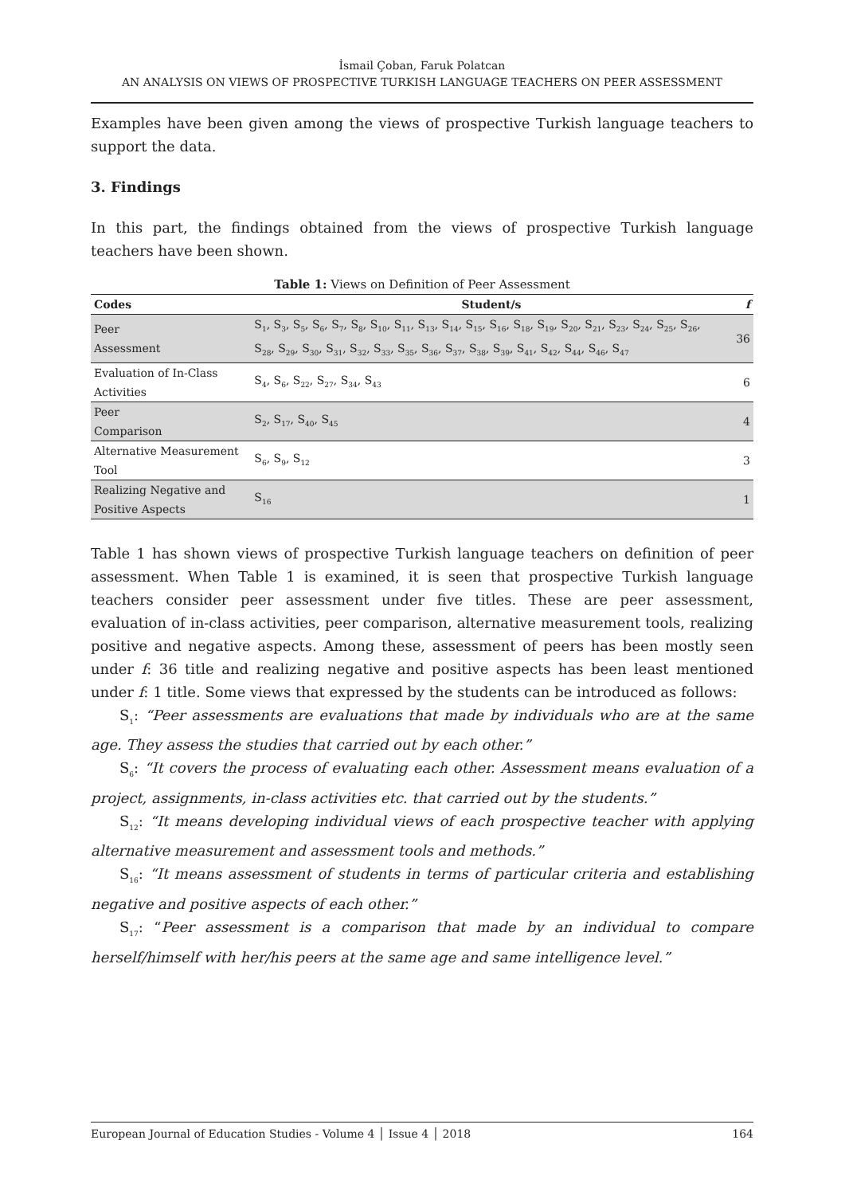İsmail Çoban, Faruk Polatcan
AN ANALYSIS ON VIEWS OF PROSPECTIVE TURKISH LANGUAGE TEACHERS ON PEER ASSESSMENT
Examples have been given among the views of prospective Turkish language teachers to support the data.
3. Findings
In this part, the findings obtained from the views of prospective Turkish language teachers have been shown.
Table 1: Views on Definition of Peer Assessment
| Codes | Student/s | f |
| --- | --- | --- |
| Peer Assessment | S<sub>1</sub>, S<sub>3</sub>, S<sub>5</sub>, S<sub>6</sub>, S<sub>7</sub>, S<sub>8</sub>, S<sub>10</sub>, S<sub>11</sub>, S<sub>13</sub>, S<sub>14</sub>, S<sub>15</sub>, S<sub>16</sub>, S<sub>18</sub>, S<sub>19</sub>, S<sub>20</sub>, S<sub>21</sub>, S<sub>23</sub>, S<sub>24</sub>, S<sub>25</sub>, S<sub>26</sub>, S<sub>28</sub>, S<sub>29</sub>, S<sub>30</sub>, S<sub>31</sub>, S<sub>32</sub>, S<sub>33</sub>, S<sub>35</sub>, S<sub>36</sub>, S<sub>37</sub>, S<sub>38</sub>, S<sub>39</sub>, S<sub>41</sub>, S<sub>42</sub>, S<sub>44</sub>, S<sub>46</sub>, S<sub>47</sub> | 36 |
| Evaluation of In-Class Activities | S<sub>4</sub>, S<sub>6</sub>, S<sub>22</sub>, S<sub>27</sub>, S<sub>34</sub>, S<sub>43</sub> | 6 |
| Peer Comparison | S<sub>2</sub>, S<sub>17</sub>, S<sub>40</sub>, S<sub>45</sub> | 4 |
| Alternative Measurement Tool | S<sub>6</sub>, S<sub>9</sub>, S<sub>12</sub> | 3 |
| Realizing Negative and Positive Aspects | S<sub>16</sub> | 1 |
Table 1 has shown views of prospective Turkish language teachers on definition of peer assessment. When Table 1 is examined, it is seen that prospective Turkish language teachers consider peer assessment under five titles. These are peer assessment, evaluation of in-class activities, peer comparison, alternative measurement tools, realizing positive and negative aspects. Among these, assessment of peers has been mostly seen under f: 36 title and realizing negative and positive aspects has been least mentioned under f: 1 title. Some views that expressed by the students can be introduced as follows:
S<sub>1</sub>: “Peer assessments are evaluations that made by individuals who are at the same age. They assess the studies that carried out by each other.”
S<sub>6</sub>: “It covers the process of evaluating each other. Assessment means evaluation of a project, assignments, in-class activities etc. that carried out by the students.”
S<sub>12</sub>: “It means developing individual views of each prospective teacher with applying alternative measurement and assessment tools and methods.”
S<sub>16</sub>: “It means assessment of students in terms of particular criteria and establishing negative and positive aspects of each other.”
S<sub>17</sub>: “Peer assessment is a comparison that made by an individual to compare herself/himself with her/his peers at the same age and same intelligence level.”
European Journal of Education Studies - Volume 4 │ Issue 4 │ 2018 164